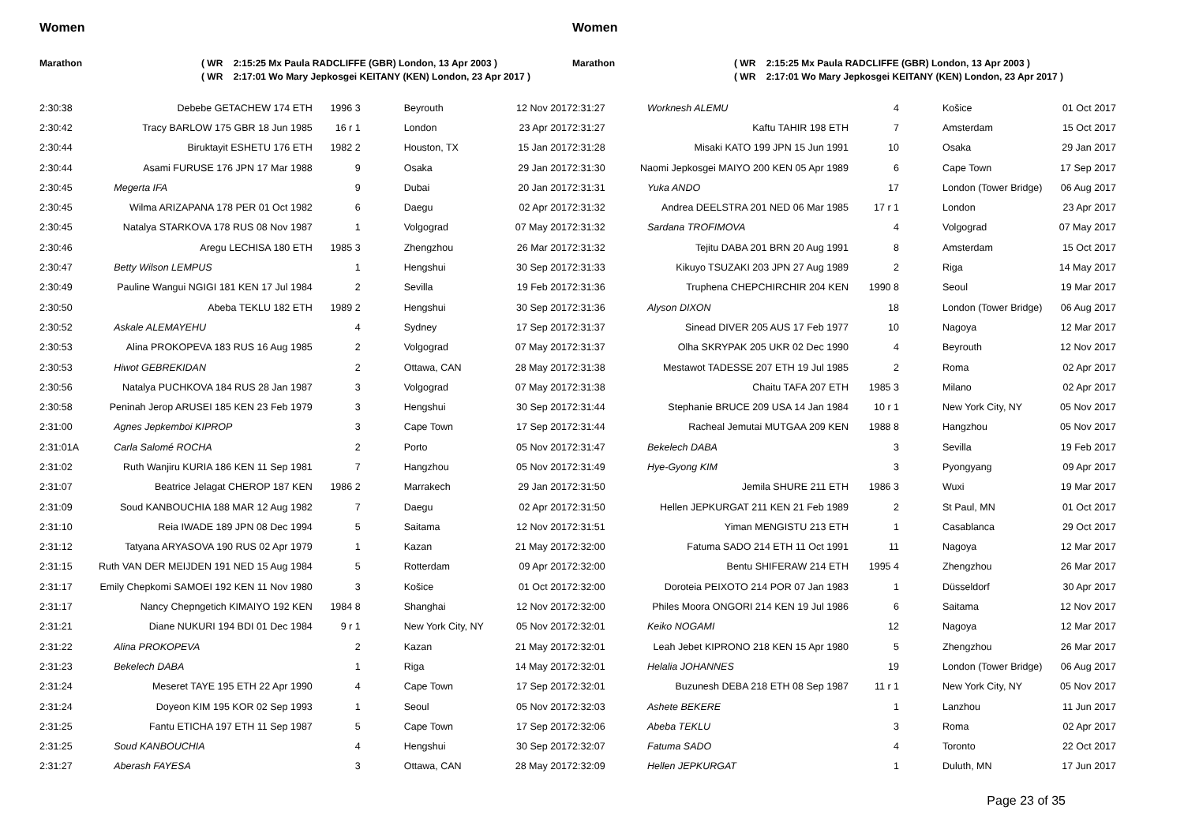Women
Marathon ( WR 2:15:25 Mx Paula RADCLIFFE (GBR) London, 13 Apr 2003 )
( WR 2:17:01 Wo Mary Jepkosgei KEITANY (KEN) London, 23 Apr 2017 )
| 2:30:38 | Debebe GETACHEW 174 ETH | 1996 3 | Beyrouth | 12 Nov 2017 |
| 2:30:42 | Tracy BARLOW 175 GBR 18 Jun 1985 | 16 r 1 | London | 23 Apr 2017 |
| 2:30:44 | Biruktayit ESHETU 176 ETH | 1982 2 | Houston, TX | 15 Jan 2017 |
| 2:30:44 | Asami FURUSE 176 JPN 17 Mar 1988 | 9 | Osaka | 29 Jan 2017 |
| 2:30:45 | Megerta IFA | 9 | Dubai | 20 Jan 2017 |
| 2:30:45 | Wilma ARIZAPANA 178 PER 01 Oct 1982 | 6 | Daegu | 02 Apr 2017 |
| 2:30:45 | Natalya STARKOVA 178 RUS 08 Nov 1987 | 1 | Volgograd | 07 May 2017 |
| 2:30:46 | Aregu LECHISA 180 ETH | 1985 3 | Zhengzhou | 26 Mar 2017 |
| 2:30:47 | Betty Wilson LEMPUS | 1 | Hengshui | 30 Sep 2017 |
| 2:30:49 | Pauline Wangui NGIGI 181 KEN 17 Jul 1984 | 2 | Sevilla | 19 Feb 2017 |
| 2:30:50 | Abeba TEKLU 182 ETH | 1989 2 | Hengshui | 30 Sep 2017 |
| 2:30:52 | Askale ALEMAYEHU | 4 | Sydney | 17 Sep 2017 |
| 2:30:53 | Alina PROKOPEVA 183 RUS 16 Aug 1985 | 2 | Volgograd | 07 May 2017 |
| 2:30:53 | Hiwot GEBREKIDAN | 2 | Ottawa, CAN | 28 May 2017 |
| 2:30:56 | Natalya PUCHKOVA 184 RUS 28 Jan 1987 | 3 | Volgograd | 07 May 2017 |
| 2:30:58 | Peninah Jerop ARUSEI 185 KEN 23 Feb 1979 | 3 | Hengshui | 30 Sep 2017 |
| 2:31:00 | Agnes Jepkemboi KIPROP | 3 | Cape Town | 17 Sep 2017 |
| 2:31:01A | Carla Salomé ROCHA | 2 | Porto | 05 Nov 2017 |
| 2:31:02 | Ruth Wanjiru KURIA 186 KEN 11 Sep 1981 | 7 | Hangzhou | 05 Nov 2017 |
| 2:31:07 | Beatrice Jelagat CHEROP 187 KEN | 1986 2 | Marrakech | 29 Jan 2017 |
| 2:31:09 | Soud KANBOUCHIA 188 MAR 12 Aug 1982 | 7 | Daegu | 02 Apr 2017 |
| 2:31:10 | Reia IWADE 189 JPN 08 Dec 1994 | 5 | Saitama | 12 Nov 2017 |
| 2:31:12 | Tatyana ARYASOVA 190 RUS 02 Apr 1979 | 1 | Kazan | 21 May 2017 |
| 2:31:15 | Ruth VAN DER MEIJDEN 191 NED 15 Aug 1984 | 5 | Rotterdam | 09 Apr 2017 |
| 2:31:17 | Emily Chepkomi SAMOEI 192 KEN 11 Nov 1980 | 3 | Košice | 01 Oct 2017 |
| 2:31:17 | Nancy Chepngetich KIMAIYO 192 KEN | 1984 8 | Shanghai | 12 Nov 2017 |
| 2:31:21 | Diane NUKURI 194 BDI 01 Dec 1984 | 9 r 1 | New York City, NY | 05 Nov 2017 |
| 2:31:22 | Alina PROKOPEVA | 2 | Kazan | 21 May 2017 |
| 2:31:23 | Bekelech DABA | 1 | Riga | 14 May 2017 |
| 2:31:24 | Meseret TAYE 195 ETH 22 Apr 1990 | 4 | Cape Town | 17 Sep 2017 |
| 2:31:24 | Doyeon KIM 195 KOR 02 Sep 1993 | 1 | Seoul | 05 Nov 2017 |
| 2:31:25 | Fantu ETICHA 197 ETH 11 Sep 1987 | 5 | Cape Town | 17 Sep 2017 |
| 2:31:25 | Soud KANBOUCHIA | 4 | Hengshui | 30 Sep 2017 |
| 2:31:27 | Aberash FAYESA | 3 | Ottawa, CAN | 28 May 2017 |
Women
Marathon ( WR 2:15:25 Mx Paula RADCLIFFE (GBR) London, 13 Apr 2003 )
( WR 2:17:01 Wo Mary Jepkosgei KEITANY (KEN) London, 23 Apr 2017 )
| 2:31:27 | Worknesh ALEMU | 4 | Košice | 01 Oct 2017 |
| 2:31:27 | Kaftu TAHIR 198 ETH | 7 | Amsterdam | 15 Oct 2017 |
| 2:31:28 | Misaki KATO 199 JPN 15 Jun 1991 | 10 | Osaka | 29 Jan 2017 |
| 2:31:30 | Naomi Jepkosgei MAIYO 200 KEN 05 Apr 1989 | 6 | Cape Town | 17 Sep 2017 |
| 2:31:31 | Yuka ANDO | 17 | London (Tower Bridge) | 06 Aug 2017 |
| 2:31:32 | Andrea DEELSTRA 201 NED 06 Mar 1985 | 17 r 1 | London | 23 Apr 2017 |
| 2:31:32 | Sardana TROFIMOVA | 4 | Volgograd | 07 May 2017 |
| 2:31:32 | Tejitu DABA 201 BRN 20 Aug 1991 | 8 | Amsterdam | 15 Oct 2017 |
| 2:31:33 | Kikuyo TSUZAKI 203 JPN 27 Aug 1989 | 2 | Riga | 14 May 2017 |
| 2:31:36 | Truphena CHEPCHIRCHIR 204 KEN | 1990 8 | Seoul | 19 Mar 2017 |
| 2:31:36 | Alyson DIXON | 18 | London (Tower Bridge) | 06 Aug 2017 |
| 2:31:37 | Sinead DIVER 205 AUS 17 Feb 1977 | 10 | Nagoya | 12 Mar 2017 |
| 2:31:37 | Olha SKRYPAK 205 UKR 02 Dec 1990 | 4 | Beyrouth | 12 Nov 2017 |
| 2:31:38 | Mestawot TADESSE 207 ETH 19 Jul 1985 | 2 | Roma | 02 Apr 2017 |
| 2:31:38 | Chaitu TAFA 207 ETH | 1985 3 | Milano | 02 Apr 2017 |
| 2:31:44 | Stephanie BRUCE 209 USA 14 Jan 1984 | 10 r 1 | New York City, NY | 05 Nov 2017 |
| 2:31:44 | Racheal Jemutai MUTGAA 209 KEN | 1988 8 | Hangzhou | 05 Nov 2017 |
| 2:31:47 | Bekelech DABA | 3 | Sevilla | 19 Feb 2017 |
| 2:31:49 | Hye-Gyong KIM | 3 | Pyongyang | 09 Apr 2017 |
| 2:31:50 | Jemila SHURE 211 ETH | 1986 3 | Wuxi | 19 Mar 2017 |
| 2:31:50 | Hellen JEPKURGAT 211 KEN 21 Feb 1989 | 2 | St Paul, MN | 01 Oct 2017 |
| 2:31:51 | Yiman MENGISTU 213 ETH | 1 | Casablanca | 29 Oct 2017 |
| 2:32:00 | Fatuma SADO 214 ETH 11 Oct 1991 | 11 | Nagoya | 12 Mar 2017 |
| 2:32:00 | Bentu SHIFERAW 214 ETH | 1995 4 | Zhengzhou | 26 Mar 2017 |
| 2:32:00 | Doroteia PEIXOTO 214 POR 07 Jan 1983 | 1 | Düsseldorf | 30 Apr 2017 |
| 2:32:00 | Philes Moora ONGORI 214 KEN 19 Jul 1986 | 6 | Saitama | 12 Nov 2017 |
| 2:32:01 | Keiko NOGAMI | 12 | Nagoya | 12 Mar 2017 |
| 2:32:01 | Leah Jebet KIPRONO 218 KEN 15 Apr 1980 | 5 | Zhengzhou | 26 Mar 2017 |
| 2:32:01 | Helalia JOHANNES | 19 | London (Tower Bridge) | 06 Aug 2017 |
| 2:32:01 | Buzunesh DEBA 218 ETH 08 Sep 1987 | 11 r 1 | New York City, NY | 05 Nov 2017 |
| 2:32:03 | Ashete BEKERE | 1 | Lanzhou | 11 Jun 2017 |
| 2:32:06 | Abeba TEKLU | 3 | Roma | 02 Apr 2017 |
| 2:32:07 | Fatuma SADO | 4 | Toronto | 22 Oct 2017 |
| 2:32:09 | Hellen JEPKURGAT | 1 | Duluth, MN | 17 Jun 2017 |
Page 23 of 35